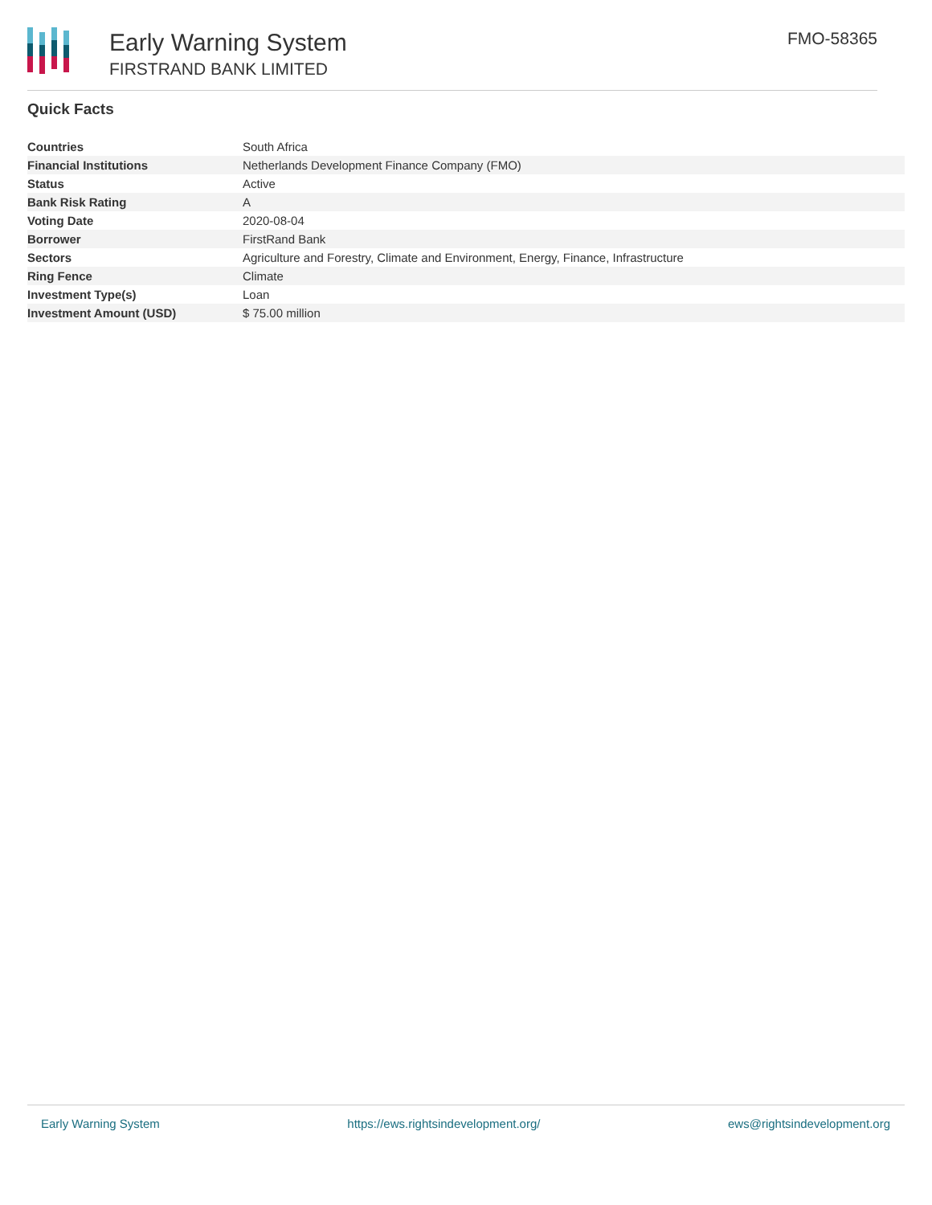Early Warning System
FIRSTRAND BANK LIMITED
FMO-58365
Quick Facts
| Countries | South Africa |
| Financial Institutions | Netherlands Development Finance Company (FMO) |
| Status | Active |
| Bank Risk Rating | A |
| Voting Date | 2020-08-04 |
| Borrower | FirstRand Bank |
| Sectors | Agriculture and Forestry, Climate and Environment, Energy, Finance, Infrastructure |
| Ring Fence | Climate |
| Investment Type(s) | Loan |
| Investment Amount (USD) | $ 75.00 million |
Early Warning System https://ews.rightsindevelopment.org/ ews@rightsindevelopment.org